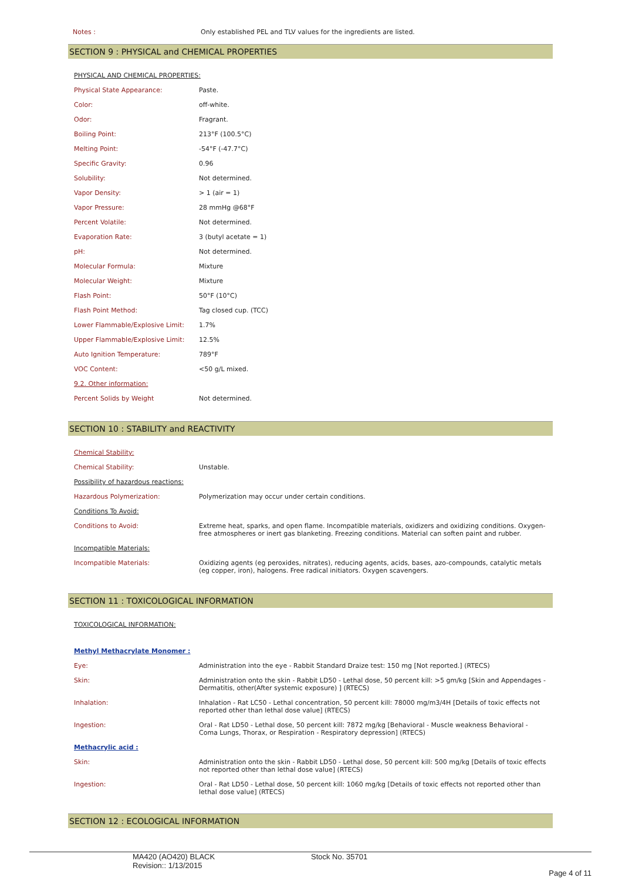Notes : Only established PEL and TLV values for the ingredients are listed.
SECTION 9 : PHYSICAL and CHEMICAL PROPERTIES
| PHYSICAL AND CHEMICAL PROPERTIES: | |
| Physical State Appearance: | Paste. |
| Color: | off-white. |
| Odor: | Fragrant. |
| Boiling Point: | 213°F (100.5°C) |
| Melting Point: | -54°F (-47.7°C) |
| Specific Gravity: | 0.96 |
| Solubility: | Not determined. |
| Vapor Density: | > 1 (air = 1) |
| Vapor Pressure: | 28 mmHg @68°F |
| Percent Volatile: | Not determined. |
| Evaporation Rate: | 3 (butyl acetate = 1) |
| pH: | Not determined. |
| Molecular Formula: | Mixture |
| Molecular Weight: | Mixture |
| Flash Point: | 50°F (10°C) |
| Flash Point Method: | Tag closed cup. (TCC) |
| Lower Flammable/Explosive Limit: | 1.7% |
| Upper Flammable/Explosive Limit: | 12.5% |
| Auto Ignition Temperature: | 789°F |
| VOC Content: | <50 g/L mixed. |
| 9.2. Other information: | |
| Percent Solids by Weight | Not determined. |
SECTION 10 : STABILITY and REACTIVITY
| Chemical Stability: | |
| Chemical Stability: | Unstable. |
| Possibility of hazardous reactions: | |
| Hazardous Polymerization: | Polymerization may occur under certain conditions. |
| Conditions To Avoid: | |
| Conditions to Avoid: | Extreme heat, sparks, and open flame. Incompatible materials, oxidizers and oxidizing conditions. Oxygen-free atmospheres or inert gas blanketing. Freezing conditions. Material can soften paint and rubber. |
| Incompatible Materials: | |
| Incompatible Materials: | Oxidizing agents (eg peroxides, nitrates), reducing agents, acids, bases, azo-compounds, catalytic metals (eg copper, iron), halogens. Free radical initiators. Oxygen scavengers. |
SECTION 11 : TOXICOLOGICAL INFORMATION
| TOXICOLOGICAL INFORMATION: | |
| Methyl Methacrylate Monomer : | |
| Eye: | Administration into the eye - Rabbit Standard Draize test: 150 mg [Not reported.] (RTECS) |
| Skin: | Administration onto the skin - Rabbit LD50 - Lethal dose, 50 percent kill: >5 gm/kg [Skin and Appendages - Dermatitis, other(After systemic exposure) ] (RTECS) |
| Inhalation: | Inhalation - Rat LC50 - Lethal concentration, 50 percent kill: 78000 mg/m3/4H [Details of toxic effects not reported other than lethal dose value] (RTECS) |
| Ingestion: | Oral - Rat LD50 - Lethal dose, 50 percent kill: 7872 mg/kg [Behavioral - Muscle weakness Behavioral - Coma Lungs, Thorax, or Respiration - Respiratory depression] (RTECS) |
| Methacrylic acid : | |
| Skin: | Administration onto the skin - Rabbit LD50 - Lethal dose, 50 percent kill: 500 mg/kg [Details of toxic effects not reported other than lethal dose value] (RTECS) |
| Ingestion: | Oral - Rat LD50 - Lethal dose, 50 percent kill: 1060 mg/kg [Details of toxic effects not reported other than lethal dose value] (RTECS) |
SECTION 12 : ECOLOGICAL INFORMATION
MA420 (AO420) BLACK
Revision:: 1/13/2015
Stock No. 35701
Page 4 of 11